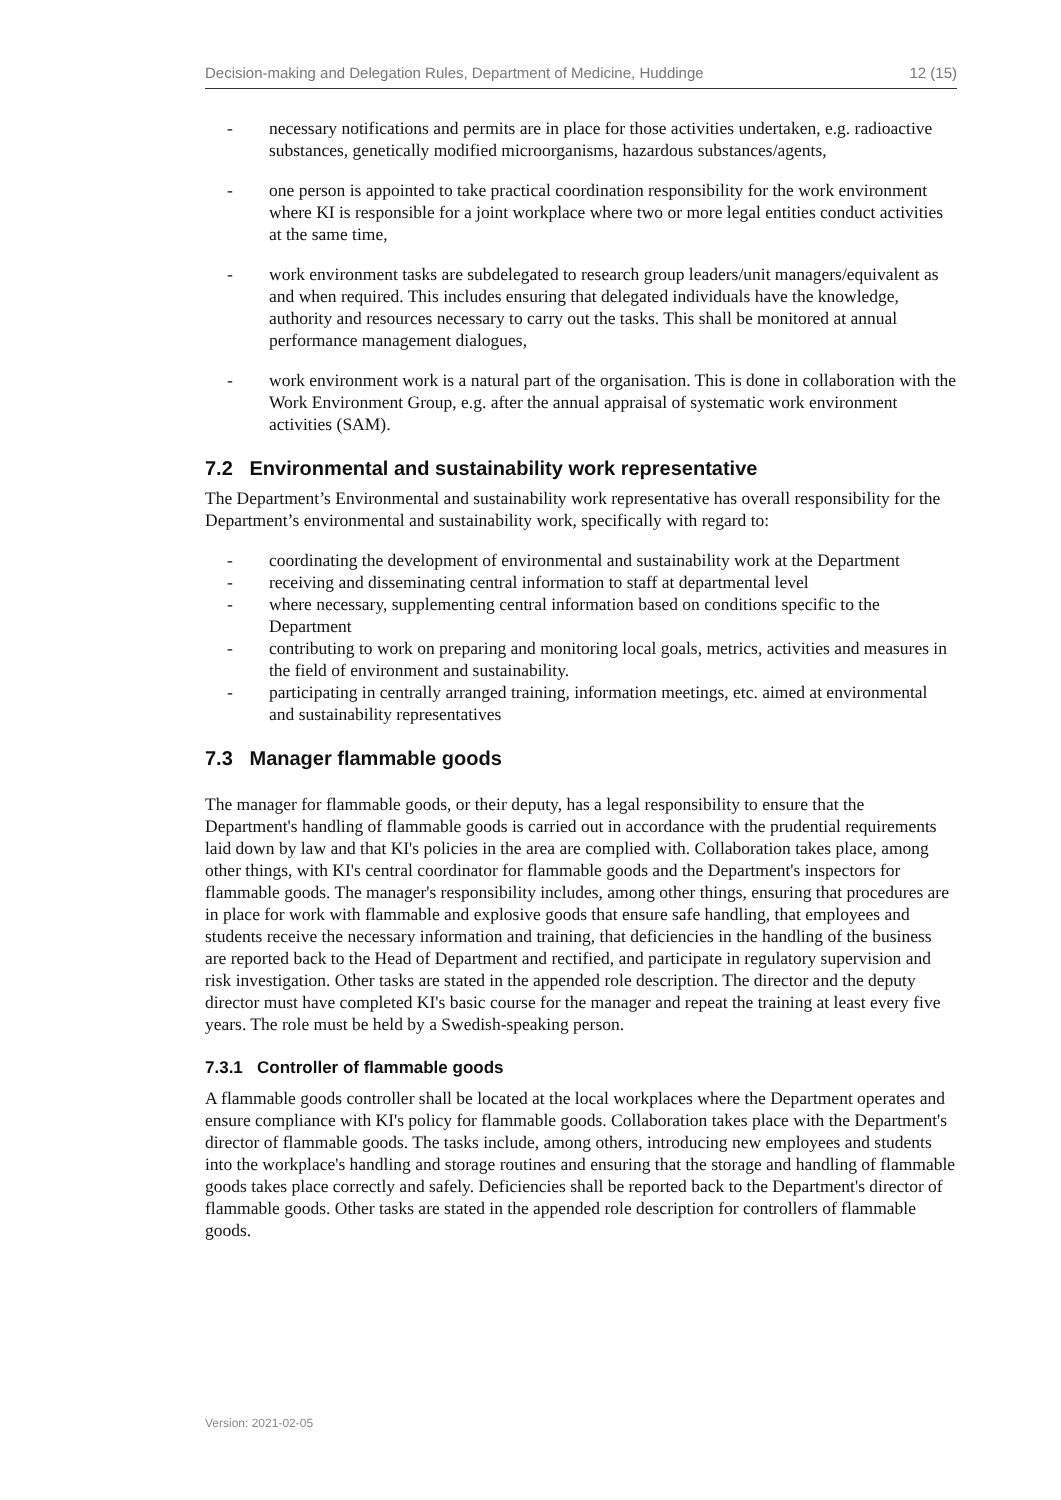Decision-making and Delegation Rules, Department of Medicine, Huddinge 12 (15)
- necessary notifications and permits are in place for those activities undertaken, e.g. radioactive substances, genetically modified microorganisms, hazardous substances/agents,
- one person is appointed to take practical coordination responsibility for the work environment where KI is responsible for a joint workplace where two or more legal entities conduct activities at the same time,
- work environment tasks are subdelegated to research group leaders/unit managers/equivalent as and when required. This includes ensuring that delegated individuals have the knowledge, authority and resources necessary to carry out the tasks. This shall be monitored at annual performance management dialogues,
- work environment work is a natural part of the organisation. This is done in collaboration with the Work Environment Group, e.g. after the annual appraisal of systematic work environment activities (SAM).
7.2 Environmental and sustainability work representative
The Department’s Environmental and sustainability work representative has overall responsibility for the Department’s environmental and sustainability work, specifically with regard to:
- coordinating the development of environmental and sustainability work at the Department
- receiving and disseminating central information to staff at departmental level
- where necessary, supplementing central information based on conditions specific to the Department
- contributing to work on preparing and monitoring local goals, metrics, activities and measures in the field of environment and sustainability.
- participating in centrally arranged training, information meetings, etc. aimed at environmental and sustainability representatives
7.3 Manager flammable goods
The manager for flammable goods, or their deputy, has a legal responsibility to ensure that the Department's handling of flammable goods is carried out in accordance with the prudential requirements laid down by law and that KI's policies in the area are complied with. Collaboration takes place, among other things, with KI's central coordinator for flammable goods and the Department's inspectors for flammable goods. The manager's responsibility includes, among other things, ensuring that procedures are in place for work with flammable and explosive goods that ensure safe handling, that employees and students receive the necessary information and training, that deficiencies in the handling of the business are reported back to the Head of Department and rectified, and participate in regulatory supervision and risk investigation. Other tasks are stated in the appended role description. The director and the deputy director must have completed KI's basic course for the manager and repeat the training at least every five years. The role must be held by a Swedish-speaking person.
7.3.1 Controller of flammable goods
A flammable goods controller shall be located at the local workplaces where the Department operates and ensure compliance with KI's policy for flammable goods. Collaboration takes place with the Department's director of flammable goods. The tasks include, among others, introducing new employees and students into the workplace's handling and storage routines and ensuring that the storage and handling of flammable goods takes place correctly and safely. Deficiencies shall be reported back to the Department's director of flammable goods. Other tasks are stated in the appended role description for controllers of flammable goods.
Version: 2021-02-05